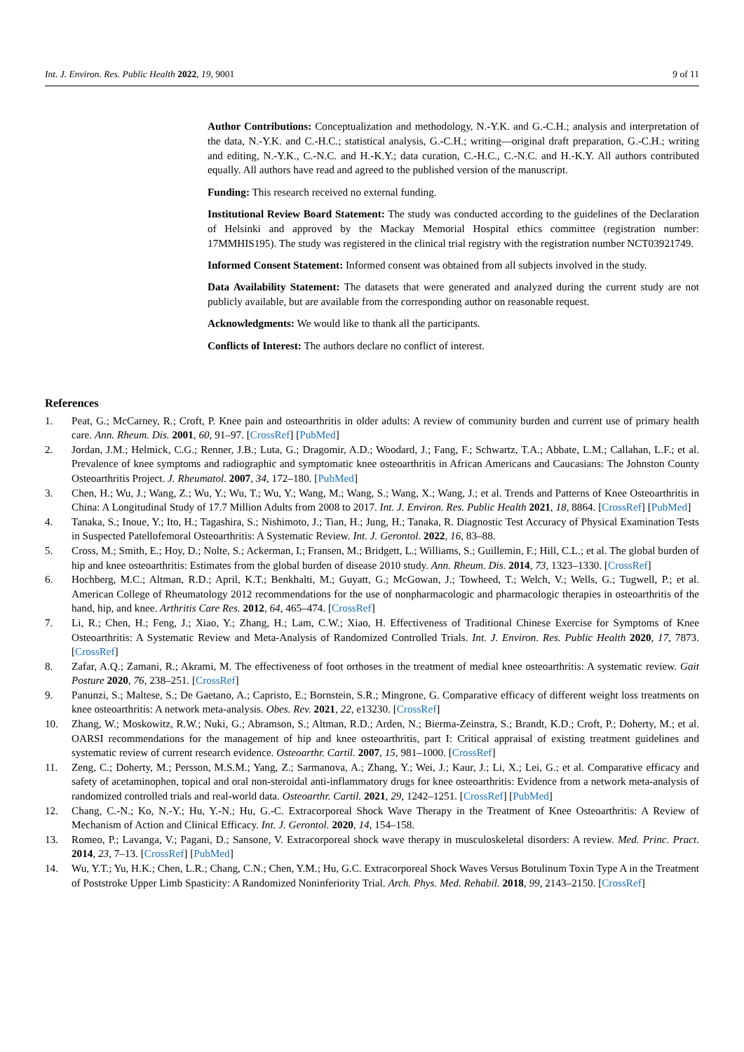Int. J. Environ. Res. Public Health 2022, 19, 9001 9 of 11
Author Contributions: Conceptualization and methodology, N.-Y.K. and G.-C.H.; analysis and interpretation of the data, N.-Y.K. and C.-H.C.; statistical analysis, G.-C.H.; writing—original draft preparation, G.-C.H.; writing and editing, N.-Y.K., C.-N.C. and H.-K.Y.; data curation, C.-H.C., C.-N.C. and H.-K.Y. All authors contributed equally. All authors have read and agreed to the published version of the manuscript.
Funding: This research received no external funding.
Institutional Review Board Statement: The study was conducted according to the guidelines of the Declaration of Helsinki and approved by the Mackay Memorial Hospital ethics committee (registration number: 17MMHIS195). The study was registered in the clinical trial registry with the registration number NCT03921749.
Informed Consent Statement: Informed consent was obtained from all subjects involved in the study.
Data Availability Statement: The datasets that were generated and analyzed during the current study are not publicly available, but are available from the corresponding author on reasonable request.
Acknowledgments: We would like to thank all the participants.
Conflicts of Interest: The authors declare no conflict of interest.
References
1. Peat, G.; McCarney, R.; Croft, P. Knee pain and osteoarthritis in older adults: A review of community burden and current use of primary health care. Ann. Rheum. Dis. 2001, 60, 91–97. [CrossRef] [PubMed]
2. Jordan, J.M.; Helmick, C.G.; Renner, J.B.; Luta, G.; Dragomir, A.D.; Woodard, J.; Fang, F.; Schwartz, T.A.; Abbate, L.M.; Callahan, L.F.; et al. Prevalence of knee symptoms and radiographic and symptomatic knee osteoarthritis in African Americans and Caucasians: The Johnston County Osteoarthritis Project. J. Rheumatol. 2007, 34, 172–180. [PubMed]
3. Chen, H.; Wu, J.; Wang, Z.; Wu, Y.; Wu, T.; Wu, Y.; Wang, M.; Wang, S.; Wang, X.; Wang, J.; et al. Trends and Patterns of Knee Osteoarthritis in China: A Longitudinal Study of 17.7 Million Adults from 2008 to 2017. Int. J. Environ. Res. Public Health 2021, 18, 8864. [CrossRef] [PubMed]
4. Tanaka, S.; Inoue, Y.; Ito, H.; Tagashira, S.; Nishimoto, J.; Tian, H.; Jung, H.; Tanaka, R. Diagnostic Test Accuracy of Physical Examination Tests in Suspected Patellofemoral Osteoarthritis: A Systematic Review. Int. J. Gerontol. 2022, 16, 83–88.
5. Cross, M.; Smith, E.; Hoy, D.; Nolte, S.; Ackerman, I.; Fransen, M.; Bridgett, L.; Williams, S.; Guillemin, F.; Hill, C.L.; et al. The global burden of hip and knee osteoarthritis: Estimates from the global burden of disease 2010 study. Ann. Rheum. Dis. 2014, 73, 1323–1330. [CrossRef]
6. Hochberg, M.C.; Altman, R.D.; April, K.T.; Benkhalti, M.; Guyatt, G.; McGowan, J.; Towheed, T.; Welch, V.; Wells, G.; Tugwell, P.; et al. American College of Rheumatology 2012 recommendations for the use of nonpharmacologic and pharmacologic therapies in osteoarthritis of the hand, hip, and knee. Arthritis Care Res. 2012, 64, 465–474. [CrossRef]
7. Li, R.; Chen, H.; Feng, J.; Xiao, Y.; Zhang, H.; Lam, C.W.; Xiao, H. Effectiveness of Traditional Chinese Exercise for Symptoms of Knee Osteoarthritis: A Systematic Review and Meta-Analysis of Randomized Controlled Trials. Int. J. Environ. Res. Public Health 2020, 17, 7873. [CrossRef]
8. Zafar, A.Q.; Zamani, R.; Akrami, M. The effectiveness of foot orthoses in the treatment of medial knee osteoarthritis: A systematic review. Gait Posture 2020, 76, 238–251. [CrossRef]
9. Panunzi, S.; Maltese, S.; De Gaetano, A.; Capristo, E.; Bornstein, S.R.; Mingrone, G. Comparative efficacy of different weight loss treatments on knee osteoarthritis: A network meta-analysis. Obes. Rev. 2021, 22, e13230. [CrossRef]
10. Zhang, W.; Moskowitz, R.W.; Nuki, G.; Abramson, S.; Altman, R.D.; Arden, N.; Bierma-Zeinstra, S.; Brandt, K.D.; Croft, P.; Doherty, M.; et al. OARSI recommendations for the management of hip and knee osteoarthritis, part I: Critical appraisal of existing treatment guidelines and systematic review of current research evidence. Osteoarthr. Cartil. 2007, 15, 981–1000. [CrossRef]
11. Zeng, C.; Doherty, M.; Persson, M.S.M.; Yang, Z.; Sarmanova, A.; Zhang, Y.; Wei, J.; Kaur, J.; Li, X.; Lei, G.; et al. Comparative efficacy and safety of acetaminophen, topical and oral non-steroidal anti-inflammatory drugs for knee osteoarthritis: Evidence from a network meta-analysis of randomized controlled trials and real-world data. Osteoarthr. Cartil. 2021, 29, 1242–1251. [CrossRef] [PubMed]
12. Chang, C.-N.; Ko, N.-Y.; Hu, Y.-N.; Hu, G.-C. Extracorporeal Shock Wave Therapy in the Treatment of Knee Osteoarthritis: A Review of Mechanism of Action and Clinical Efficacy. Int. J. Gerontol. 2020, 14, 154–158.
13. Romeo, P.; Lavanga, V.; Pagani, D.; Sansone, V. Extracorporeal shock wave therapy in musculoskeletal disorders: A review. Med. Princ. Pract. 2014, 23, 7–13. [CrossRef] [PubMed]
14. Wu, Y.T.; Yu, H.K.; Chen, L.R.; Chang, C.N.; Chen, Y.M.; Hu, G.C. Extracorporeal Shock Waves Versus Botulinum Toxin Type A in the Treatment of Poststroke Upper Limb Spasticity: A Randomized Noninferiority Trial. Arch. Phys. Med. Rehabil. 2018, 99, 2143–2150. [CrossRef]